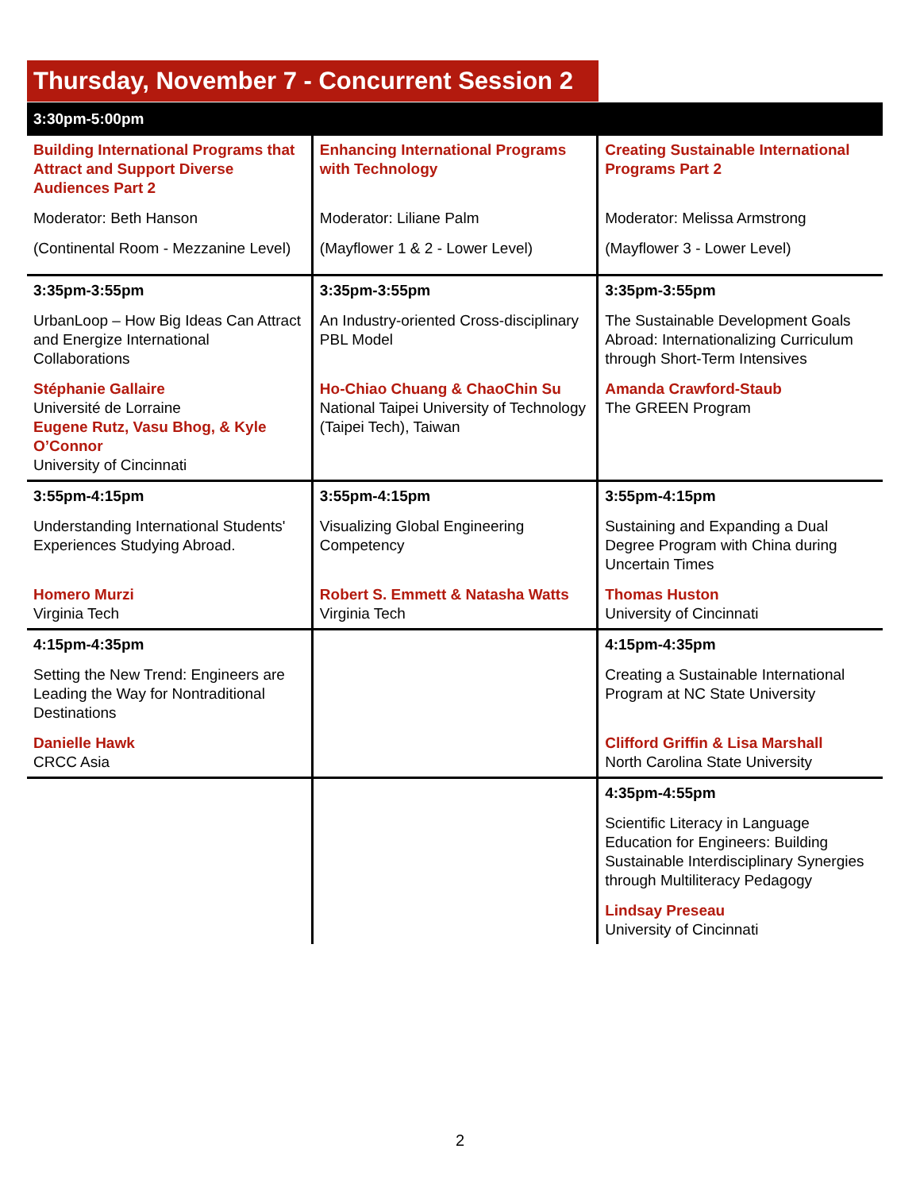Thursday, November 7 - Concurrent Session 2
| 3:30pm-5:00pm | | |
| --- | --- | --- |
| Building International Programs that Attract and Support Diverse Audiences Part 2 Moderator: Beth Hanson (Continental Room - Mezzanine Level) | Enhancing International Programs with Technology Moderator: Liliane Palm (Mayflower 1 & 2 - Lower Level) | Creating Sustainable International Programs Part 2 Moderator: Melissa Armstrong (Mayflower 3 - Lower Level) |
| 3:35pm-3:55pm UrbanLoop – How Big Ideas Can Attract and Energize International Collaborations Stéphanie Gallaire Université de Lorraine Eugene Rutz, Vasu Bhog, & Kyle O’Connor University of Cincinnati | 3:35pm-3:55pm An Industry-oriented Cross-disciplinary PBL Model Ho-Chiao Chuang & ChaoChin Su National Taipei University of Technology (Taipei Tech), Taiwan | 3:35pm-3:55pm The Sustainable Development Goals Abroad: Internationalizing Curriculum through Short-Term Intensives Amanda Crawford-Staub The GREEN Program |
| 3:55pm-4:15pm Understanding International Students' Experiences Studying Abroad. Homero Murzi Virginia Tech | 3:55pm-4:15pm Visualizing Global Engineering Competency Robert S. Emmett & Natasha Watts Virginia Tech | 3:55pm-4:15pm Sustaining and Expanding a Dual Degree Program with China during Uncertain Times Thomas Huston University of Cincinnati |
| 4:15pm-4:35pm Setting the New Trend: Engineers are Leading the Way for Nontraditional Destinations Danielle Hawk CRCC Asia | | 4:15pm-4:35pm Creating a Sustainable International Program at NC State University Clifford Griffin & Lisa Marshall North Carolina State University |
| | | 4:35pm-4:55pm Scientific Literacy in Language Education for Engineers: Building Sustainable Interdisciplinary Synergies through Multiliteracy Pedagogy Lindsay Preseau University of Cincinnati |
2